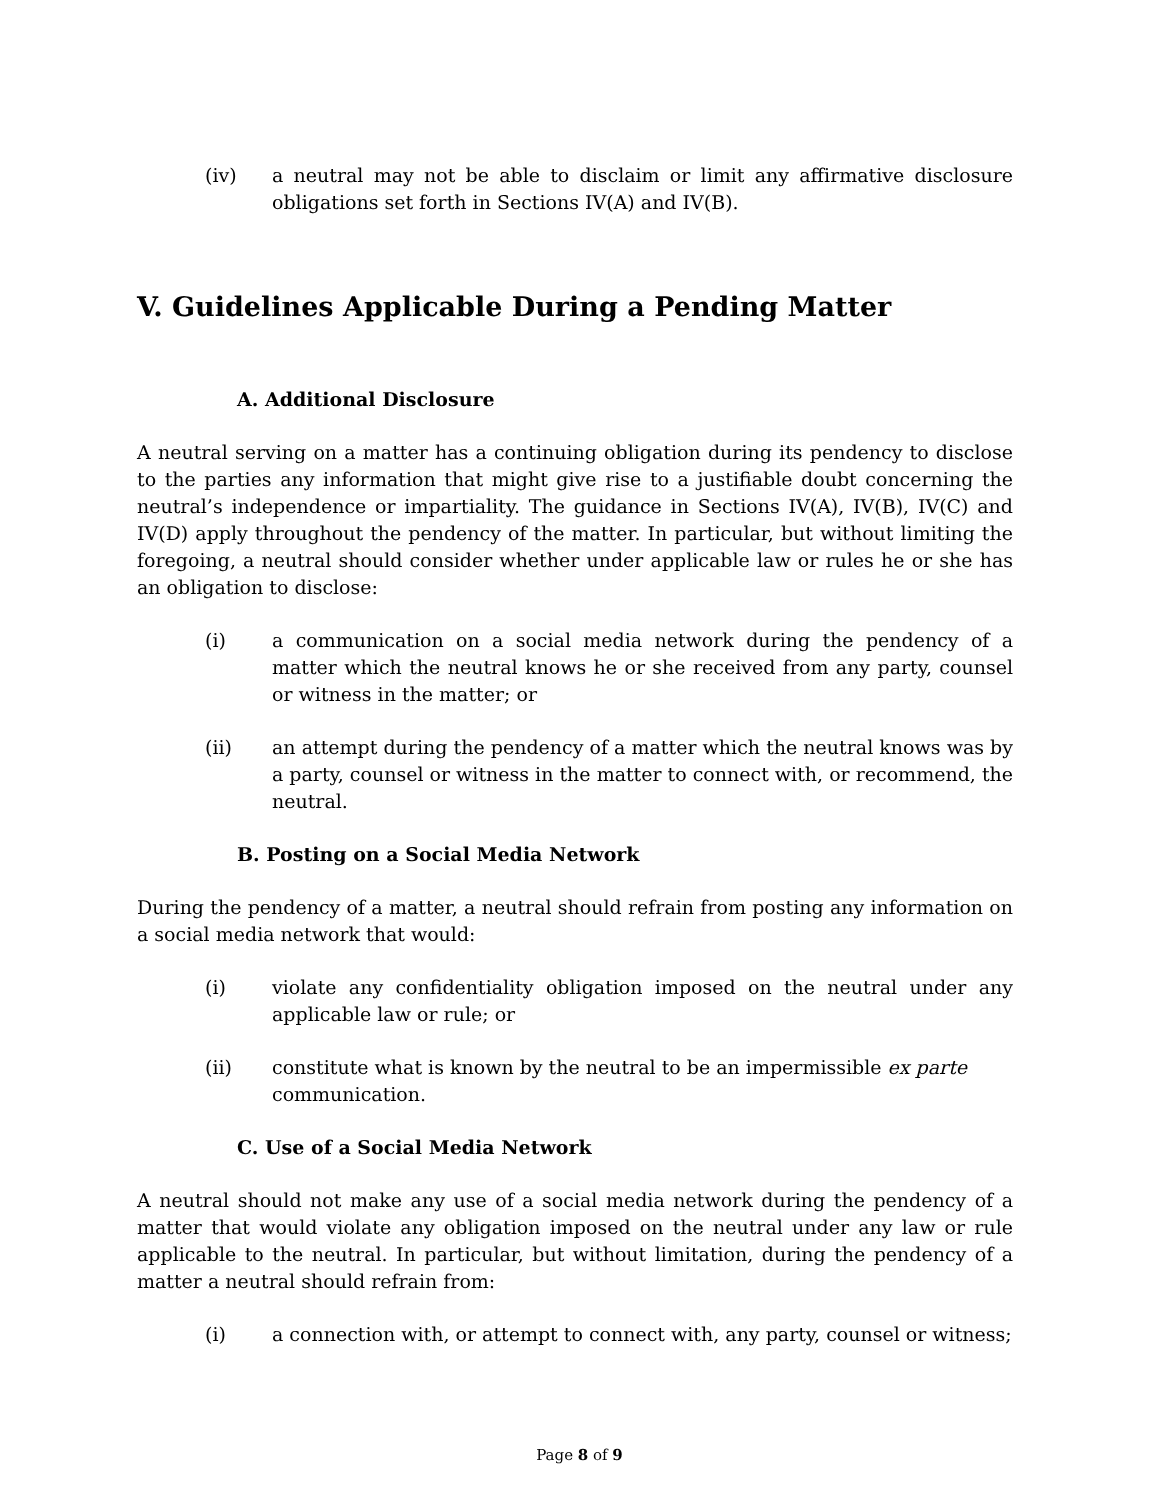(iv) a neutral may not be able to disclaim or limit any affirmative disclosure obligations set forth in Sections IV(A) and IV(B).
V. Guidelines Applicable During a Pending Matter
A. Additional Disclosure
A neutral serving on a matter has a continuing obligation during its pendency to disclose to the parties any information that might give rise to a justifiable doubt concerning the neutral’s independence or impartiality. The guidance in Sections IV(A), IV(B), IV(C) and IV(D) apply throughout the pendency of the matter. In particular, but without limiting the foregoing, a neutral should consider whether under applicable law or rules he or she has an obligation to disclose:
(i) a communication on a social media network during the pendency of a matter which the neutral knows he or she received from any party, counsel or witness in the matter; or
(ii) an attempt during the pendency of a matter which the neutral knows was by a party, counsel or witness in the matter to connect with, or recommend, the neutral.
B. Posting on a Social Media Network
During the pendency of a matter, a neutral should refrain from posting any information on a social media network that would:
(i) violate any confidentiality obligation imposed on the neutral under any applicable law or rule; or
(ii) constitute what is known by the neutral to be an impermissible ex parte communication.
C. Use of a Social Media Network
A neutral should not make any use of a social media network during the pendency of a matter that would violate any obligation imposed on the neutral under any law or rule applicable to the neutral. In particular, but without limitation, during the pendency of a matter a neutral should refrain from:
(i) a connection with, or attempt to connect with, any party, counsel or witness;
Page 8 of 9